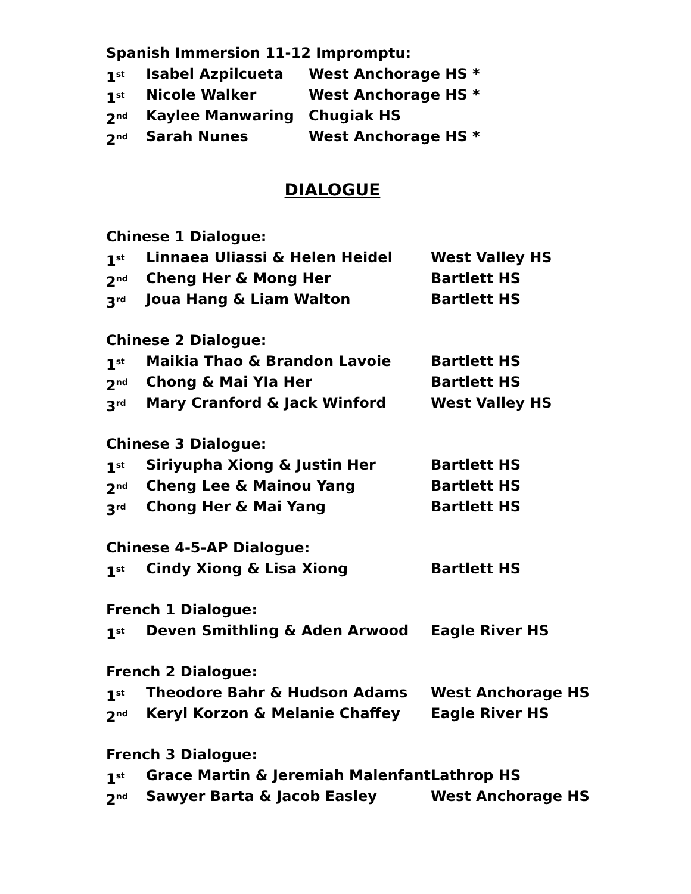Spanish Immersion 11-12 Impromptu:
1<sup>st</sup> Isabel Azpilcueta West Anchorage HS *
1<sup>st</sup> Nicole Walker West Anchorage HS *
2<sup>nd</sup> Kaylee Manwaring Chugiak HS
2<sup>nd</sup> Sarah Nunes West Anchorage HS *
DIALOGUE
Chinese 1 Dialogue:
1<sup>st</sup> Linnaea Uliassi & Helen Heidel West Valley HS
2<sup>nd</sup> Cheng Her & Mong Her Bartlett HS
3<sup>rd</sup> Joua Hang & Liam Walton Bartlett HS
Chinese 2 Dialogue:
1<sup>st</sup> Maikia Thao & Brandon Lavoie Bartlett HS
2<sup>nd</sup> Chong & Mai YIa Her Bartlett HS
3<sup>rd</sup> Mary Cranford & Jack Winford West Valley HS
Chinese 3 Dialogue:
1<sup>st</sup> Siriyupha Xiong & Justin Her Bartlett HS
2<sup>nd</sup> Cheng Lee & Mainou Yang Bartlett HS
3<sup>rd</sup> Chong Her & Mai Yang Bartlett HS
Chinese 4-5-AP Dialogue:
1<sup>st</sup> Cindy Xiong & Lisa Xiong Bartlett HS
French 1 Dialogue:
1<sup>st</sup> Deven Smithling & Aden Arwood Eagle River HS
French 2 Dialogue:
1<sup>st</sup> Theodore Bahr & Hudson Adams West Anchorage HS
2<sup>nd</sup> Keryl Korzon & Melanie Chaffey Eagle River HS
French 3 Dialogue:
1<sup>st</sup> Grace Martin & Jeremiah Malenfant Lathrop HS
2<sup>nd</sup> Sawyer Barta & Jacob Easley West Anchorage HS